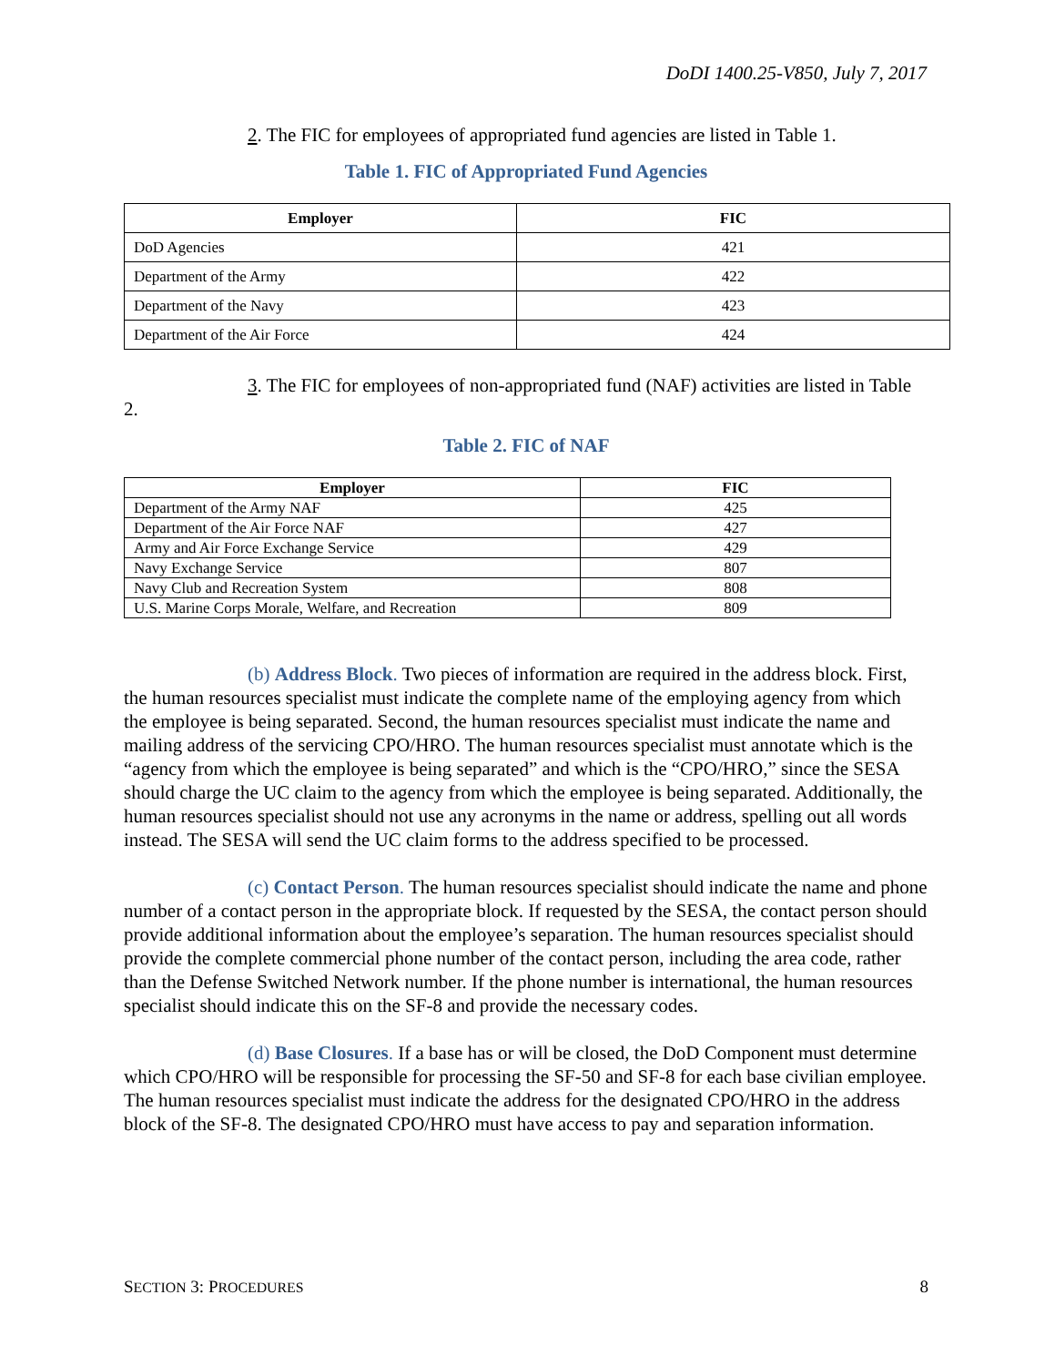DoDI 1400.25-V850, July 7, 2017
2. The FIC for employees of appropriated fund agencies are listed in Table 1.
Table 1. FIC of Appropriated Fund Agencies
| Employer | FIC |
| --- | --- |
| DoD Agencies | 421 |
| Department of the Army | 422 |
| Department of the Navy | 423 |
| Department of the Air Force | 424 |
3. The FIC for employees of non-appropriated fund (NAF) activities are listed in Table 2.
Table 2. FIC of NAF
| Employer | FIC |
| --- | --- |
| Department of the Army NAF | 425 |
| Department of the Air Force NAF | 427 |
| Army and Air Force Exchange Service | 429 |
| Navy Exchange Service | 807 |
| Navy Club and Recreation System | 808 |
| U.S. Marine Corps Morale, Welfare, and Recreation | 809 |
(b) Address Block. Two pieces of information are required in the address block. First, the human resources specialist must indicate the complete name of the employing agency from which the employee is being separated. Second, the human resources specialist must indicate the name and mailing address of the servicing CPO/HRO. The human resources specialist must annotate which is the “agency from which the employee is being separated” and which is the “CPO/HRO,” since the SESA should charge the UC claim to the agency from which the employee is being separated. Additionally, the human resources specialist should not use any acronyms in the name or address, spelling out all words instead. The SESA will send the UC claim forms to the address specified to be processed.
(c) Contact Person. The human resources specialist should indicate the name and phone number of a contact person in the appropriate block. If requested by the SESA, the contact person should provide additional information about the employee’s separation. The human resources specialist should provide the complete commercial phone number of the contact person, including the area code, rather than the Defense Switched Network number. If the phone number is international, the human resources specialist should indicate this on the SF-8 and provide the necessary codes.
(d) Base Closures. If a base has or will be closed, the DoD Component must determine which CPO/HRO will be responsible for processing the SF-50 and SF-8 for each base civilian employee. The human resources specialist must indicate the address for the designated CPO/HRO in the address block of the SF-8. The designated CPO/HRO must have access to pay and separation information.
SECTION 3: PROCEDURES 8